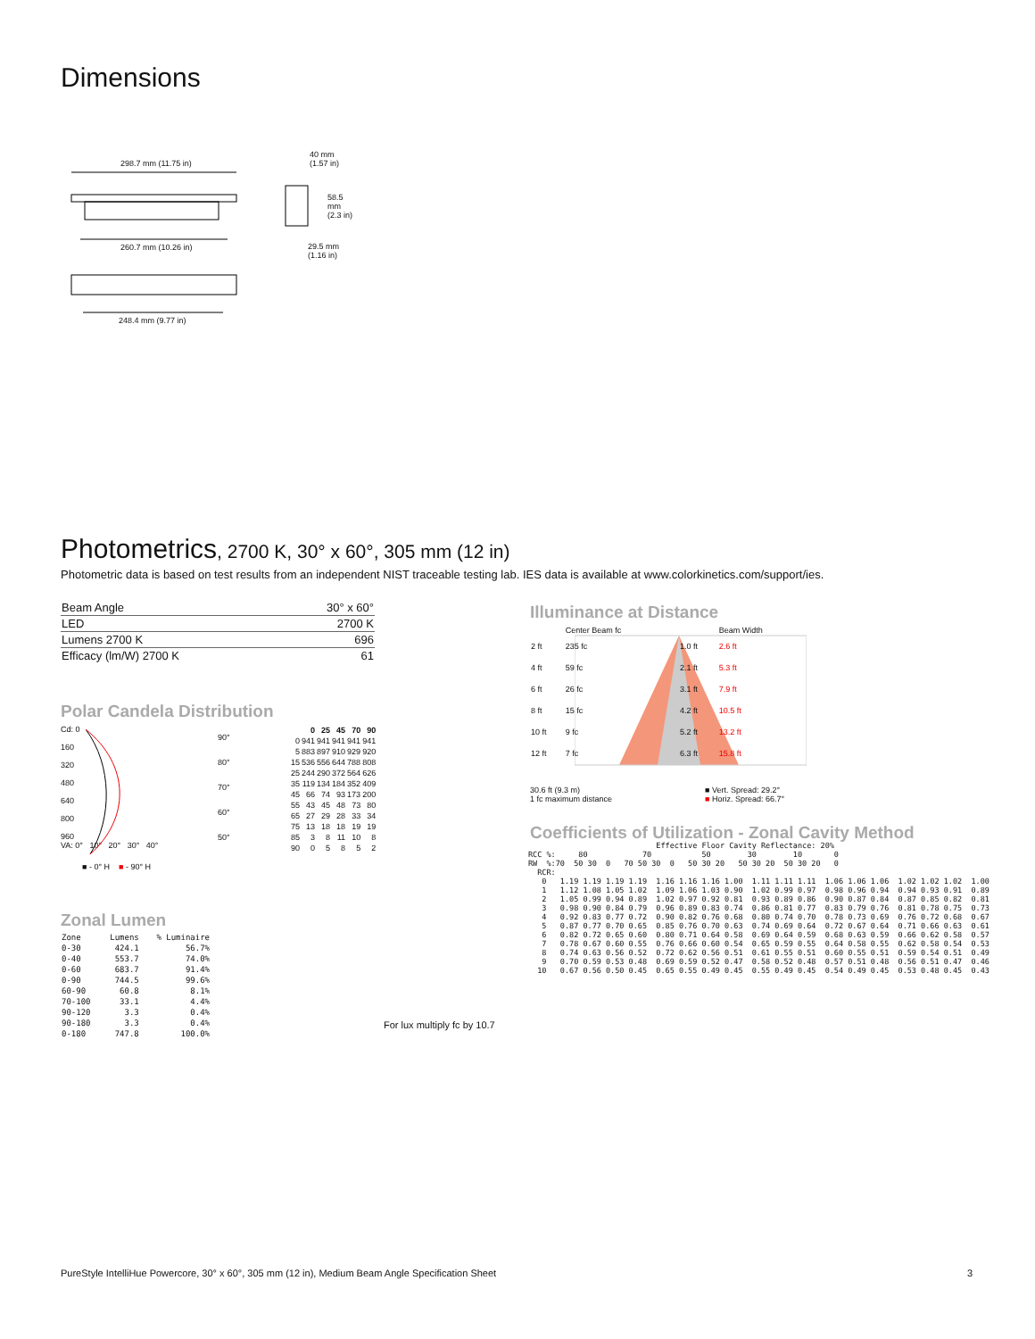Dimensions
298.7 mm (11.75 in)
40 mm
(1.57 in)
58.5 mm (2.3 in)
260.7 mm (10.26 in)
29.5 mm
(1.16 in)
248.4 mm (9.77 in)
Photometrics, 2700 K, 30° x 60°, 305 mm (12 in)
Photometric data is based on test results from an independent NIST traceable testing lab. IES data is available at www.colorkinetics.com/support/ies.
| Beam Angle | 30° x 60° |
| LED | 2700 K |
| Lumens 2700 K | 696 |
| Efficacy (lm/W) 2700 K | 61 |
Polar Candela Distribution
Cd: 0
160
320
480
640
800
960
VA: 0° 10° 20° 30° 40°
■ - 0° H ■ - 90° H
90°
80°
70°
60°
50°
| | 0 | 25 | 45 | 70 | 90 |
| --- | --- | --- | --- | --- | --- |
| 0 | 941 | 941 | 941 | 941 | 941 |
| 5 | 883 | 897 | 910 | 929 | 920 |
| 15 | 536 | 556 | 644 | 788 | 808 |
| 25 | 244 | 290 | 372 | 564 | 626 |
| 35 | 119 | 134 | 184 | 352 | 409 |
| 45 | 66 | 74 | 93 | 173 | 200 |
| 55 | 43 | 45 | 48 | 73 | 80 |
| 65 | 27 | 29 | 28 | 33 | 34 |
| 75 | 13 | 18 | 18 | 19 | 19 |
| 85 | 3 | 8 | 11 | 10 | 8 |
| 90 | 0 | 5 | 8 | 5 | 2 |
Zonal Lumen
| Zone | Lumens | % Luminaire |
| 0-30 | 424.1 | 56.7% |
| 0-40 | 553.7 | 74.0% |
| 0-60 | 683.7 | 91.4% |
| 0-90 | 744.5 | 99.6% |
| 60-90 | 60.8 | 8.1% |
| 70-100 | 33.1 | 4.4% |
| 90-120 | 3.3 | 0.4% |
| 90-180 | 3.3 | 0.4% |
| 0-180 | 747.8 | 100.0% |
For lux multiply fc by 10.7
Illuminance at Distance
| | Center Beam fc | | Beam Width |
| 2 ft | 235 fc | 1.0 ft | 2.6 ft |
| 4 ft | 59 fc | 2.1 ft | 5.3 ft |
| 6 ft | 26 fc | 3.1 ft | 7.9 ft |
| 8 ft | 15 fc | 4.2 ft | 10.5 ft |
| 10 ft | 9 fc | 5.2 ft | 13.2 ft |
| 12 ft | 7 fc | 6.3 ft | 15.8 ft |
30.6 ft (9.3 m)
1 fc maximum distance
■ Vert. Spread: 29.2°
■ Horiz. Spread: 66.7°
Coefficients of Utilization - Zonal Cavity Method
                            Effective Floor Cavity Reflectance: 20%
RCC %:     80            70           50        30        10       0
RW  %:70  50 30  0   70 50 30  0   50 30 20   50 30 20  50 30 20   0
  RCR:
   0   1.19 1.19 1.19 1.19  1.16 1.16 1.16 1.00  1.11 1.11 1.11  1.06 1.06 1.06  1.02 1.02 1.02  1.00
   1   1.12 1.08 1.05 1.02  1.09 1.06 1.03 0.90  1.02 0.99 0.97  0.98 0.96 0.94  0.94 0.93 0.91  0.89
   2   1.05 0.99 0.94 0.89  1.02 0.97 0.92 0.81  0.93 0.89 0.86  0.90 0.87 0.84  0.87 0.85 0.82  0.81
   3   0.98 0.90 0.84 0.79  0.96 0.89 0.83 0.74  0.86 0.81 0.77  0.83 0.79 0.76  0.81 0.78 0.75  0.73
   4   0.92 0.83 0.77 0.72  0.90 0.82 0.76 0.68  0.80 0.74 0.70  0.78 0.73 0.69  0.76 0.72 0.68  0.67
   5   0.87 0.77 0.70 0.65  0.85 0.76 0.70 0.63  0.74 0.69 0.64  0.72 0.67 0.64  0.71 0.66 0.63  0.61
   6   0.82 0.72 0.65 0.60  0.80 0.71 0.64 0.58  0.69 0.64 0.59  0.68 0.63 0.59  0.66 0.62 0.58  0.57
   7   0.78 0.67 0.60 0.55  0.76 0.66 0.60 0.54  0.65 0.59 0.55  0.64 0.58 0.55  0.62 0.58 0.54  0.53
   8   0.74 0.63 0.56 0.52  0.72 0.62 0.56 0.51  0.61 0.55 0.51  0.60 0.55 0.51  0.59 0.54 0.51  0.49
   9   0.70 0.59 0.53 0.48  0.69 0.59 0.52 0.47  0.58 0.52 0.48  0.57 0.51 0.48  0.56 0.51 0.47  0.46
  10   0.67 0.56 0.50 0.45  0.65 0.55 0.49 0.45  0.55 0.49 0.45  0.54 0.49 0.45  0.53 0.48 0.45  0.43
PureStyle IntelliHue Powercore, 30° x 60°, 305 mm (12 in), Medium Beam Angle Specification Sheet
3